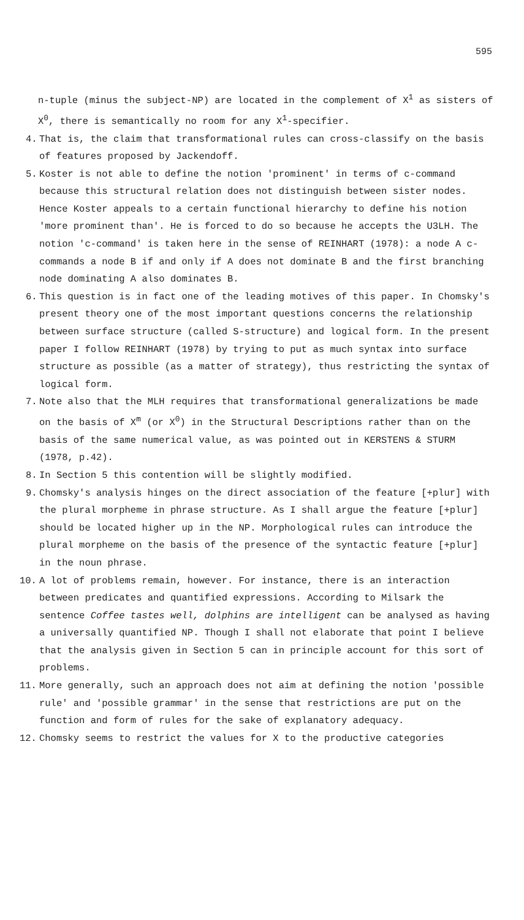595
n-tuple (minus the subject-NP) are located in the complement of X<sup>1</sup> as sisters of X<sup>0</sup>, there is semantically no room for any X<sup>1</sup>-specifier.
4. That is, the claim that transformational rules can cross-classify on the basis of features proposed by Jackendoff.
5. Koster is not able to define the notion 'prominent' in terms of c-command because this structural relation does not distinguish between sister nodes. Hence Koster appeals to a certain functional hierarchy to define his notion 'more prominent than'. He is forced to do so because he accepts the U3LH. The notion 'c-command' is taken here in the sense of REINHART (1978): a node A c-commands a node B if and only if A does not dominate B and the first branching node dominating A also dominates B.
6. This question is in fact one of the leading motives of this paper. In Chomsky's present theory one of the most important questions concerns the relationship between surface structure (called S-structure) and logical form. In the present paper I follow REINHART (1978) by trying to put as much syntax into surface structure as possible (as a matter of strategy), thus restricting the syntax of logical form.
7. Note also that the MLH requires that transformational generalizations be made on the basis of X<sup>m</sup> (or X<sup>0</sup>) in the Structural Descriptions rather than on the basis of the same numerical value, as was pointed out in KERSTENS & STURM (1978, p.42).
8. In Section 5 this contention will be slightly modified.
9. Chomsky's analysis hinges on the direct association of the feature [+plur] with the plural morpheme in phrase structure. As I shall argue the feature [+plur] should be located higher up in the NP. Morphological rules can introduce the plural morpheme on the basis of the presence of the syntactic feature [+plur] in the noun phrase.
10. A lot of problems remain, however. For instance, there is an interaction between predicates and quantified expressions. According to Milsark the sentence Coffee tastes well, dolphins are intelligent can be analysed as having a universally quantified NP. Though I shall not elaborate that point I believe that the analysis given in Section 5 can in principle account for this sort of problems.
11. More generally, such an approach does not aim at defining the notion 'possible rule' and 'possible grammar' in the sense that restrictions are put on the function and form of rules for the sake of explanatory adequacy.
12. Chomsky seems to restrict the values for X to the productive categories